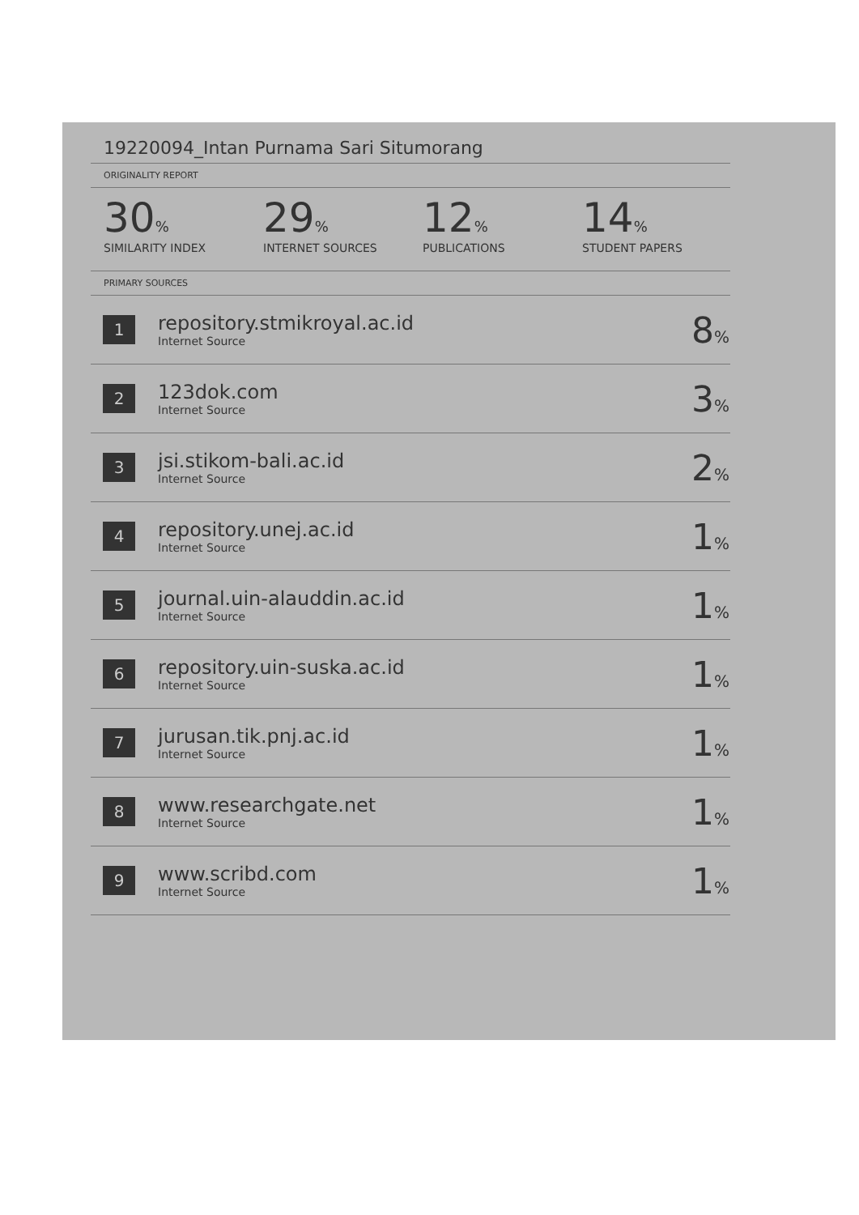19220094_Intan Purnama Sari Situmorang
ORIGINALITY REPORT
30%
SIMILARITY INDEX
29%
INTERNET SOURCES
12%
PUBLICATIONS
14%
STUDENT PAPERS
PRIMARY SOURCES
| 1 | repository.stmikroyal.ac.id Internet Source | 8 % |
| 2 | 123dok.com Internet Source | 3 % |
| 3 | jsi.stikom-bali.ac.id Internet Source | 2 % |
| 4 | repository.unej.ac.id Internet Source | 1 % |
| 5 | journal.uin-alauddin.ac.id Internet Source | 1 % |
| 6 | repository.uin-suska.ac.id Internet Source | 1 % |
| 7 | jurusan.tik.pnj.ac.id Internet Source | 1 % |
| 8 | www.researchgate.net Internet Source | 1 % |
| 9 | www.scribd.com Internet Source | 1 % |